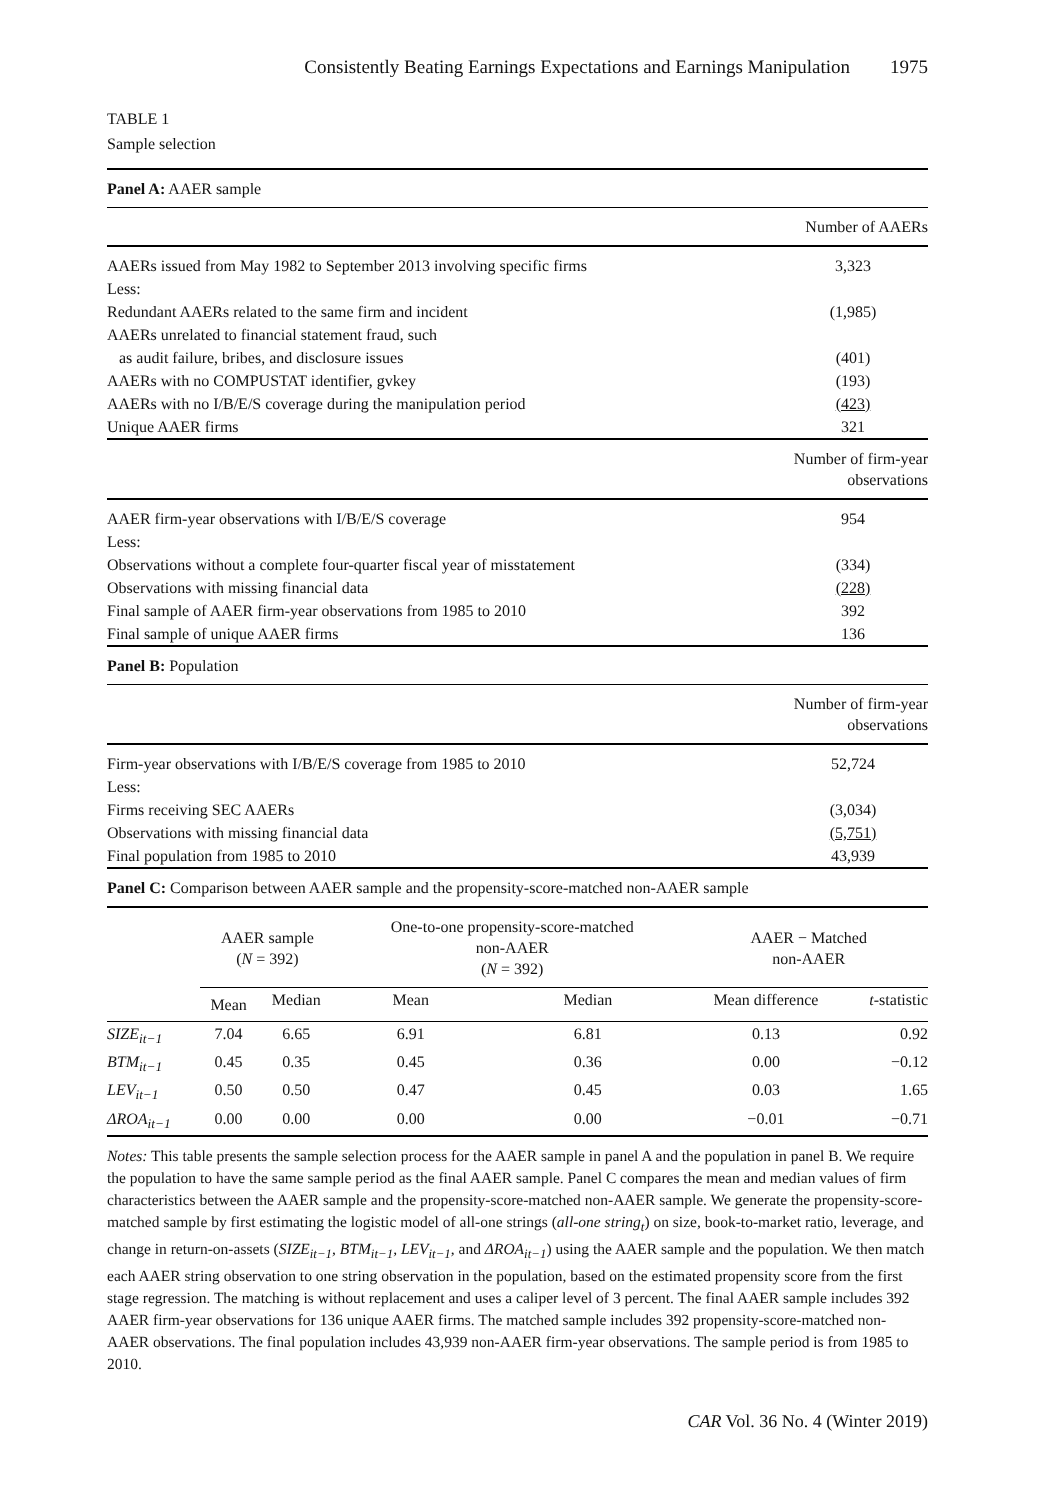Consistently Beating Earnings Expectations and Earnings Manipulation 1975
TABLE 1
Sample selection
| Panel A: AAER sample | |
| | Number of AAERs |
| AAERs issued from May 1982 to September 2013 involving specific firms | 3,323 |
| Less: | |
| Redundant AAERs related to the same firm and incident | (1,985) |
| AAERs unrelated to financial statement fraud, such | |
| as audit failure, bribes, and disclosure issues | (401) |
| AAERs with no COMPUSTAT identifier, gvkey | (193) |
| AAERs with no I/B/E/S coverage during the manipulation period | (423) |
| Unique AAER firms | 321 |
| | Number of firm-year observations |
| AAER firm-year observations with I/B/E/S coverage | 954 |
| Less: | |
| Observations without a complete four-quarter fiscal year of misstatement | (334) |
| Observations with missing financial data | (228) |
| Final sample of AAER firm-year observations from 1985 to 2010 | 392 |
| Final sample of unique AAER firms | 136 |
| Panel B: Population | |
| | Number of firm-year observations |
| Firm-year observations with I/B/E/S coverage from 1985 to 2010 | 52,724 |
| Less: | |
| Firms receiving SEC AAERs | (3,034) |
| Observations with missing financial data | (5,751) |
| Final population from 1985 to 2010 | 43,939 |
| Panel C: Comparison between AAER sample and the propensity-score-matched non-AAER sample | |
| | AAER sample ( N = 392) | | One-to-one propensity-score-matched non-AAER ( N = 392) | | AAER − Matched non-AAER | |
| --- | --- | --- | --- | --- | --- | --- |
| | Mean | Median | Mean | Median | Mean difference | t -statistic |
| SIZE<sub>it−1</sub> | 7.04 | 6.65 | 6.91 | 6.81 | 0.13 | 0.92 |
| BTM<sub>it−1</sub> | 0.45 | 0.35 | 0.45 | 0.36 | 0.00 | −0.12 |
| LEV<sub>it−1</sub> | 0.50 | 0.50 | 0.47 | 0.45 | 0.03 | 1.65 |
| ΔROA<sub>it−1</sub> | 0.00 | 0.00 | 0.00 | 0.00 | −0.01 | −0.71 |
Notes: This table presents the sample selection process for the AAER sample in panel A and the population in panel B. We require the population to have the same sample period as the final AAER sample. Panel C compares the mean and median values of firm characteristics between the AAER sample and the propensity-score-matched non-AAER sample. We generate the propensity-score-matched sample by first estimating the logistic model of all-one strings (all-one string<sub>t</sub>) on size, book-to-market ratio, leverage, and change in return-on-assets (SIZE<sub>it−1</sub>, BTM<sub>it−1</sub>, LEV<sub>it−1</sub>, and ΔROA<sub>it−1</sub>) using the AAER sample and the population. We then match each AAER string observation to one string observation in the population, based on the estimated propensity score from the first stage regression. The matching is without replacement and uses a caliper level of 3 percent. The final AAER sample includes 392 AAER firm-year observations for 136 unique AAER firms. The matched sample includes 392 propensity-score-matched non-AAER observations. The final population includes 43,939 non-AAER firm-year observations. The sample period is from 1985 to 2010.
CAR Vol. 36 No. 4 (Winter 2019)